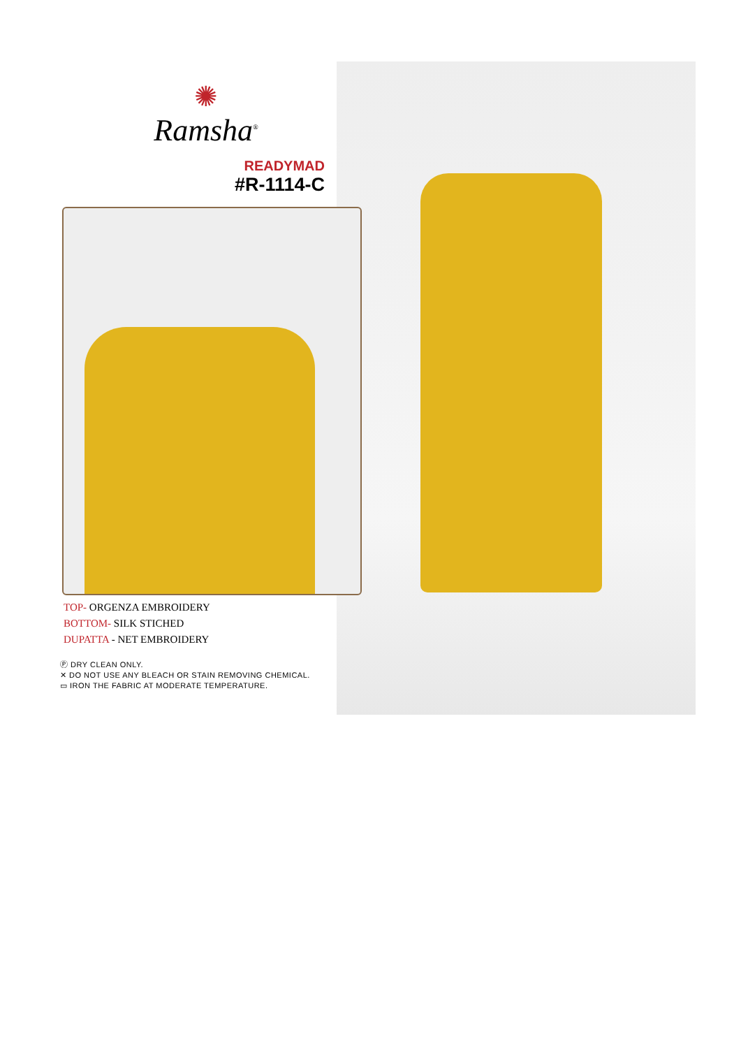✺
Ramsha<sup>®</sup>
READYMAD
#R-1114-C
TOP- ORGENZA EMBROIDERY
BOTTOM- SILK STICHED
DUPATTA - NET EMBROIDERY
Ⓟ DRY CLEAN ONLY.
✕ DO NOT USE ANY BLEACH OR STAIN REMOVING CHEMICAL.
▭ IRON THE FABRIC AT MODERATE TEMPERATURE.